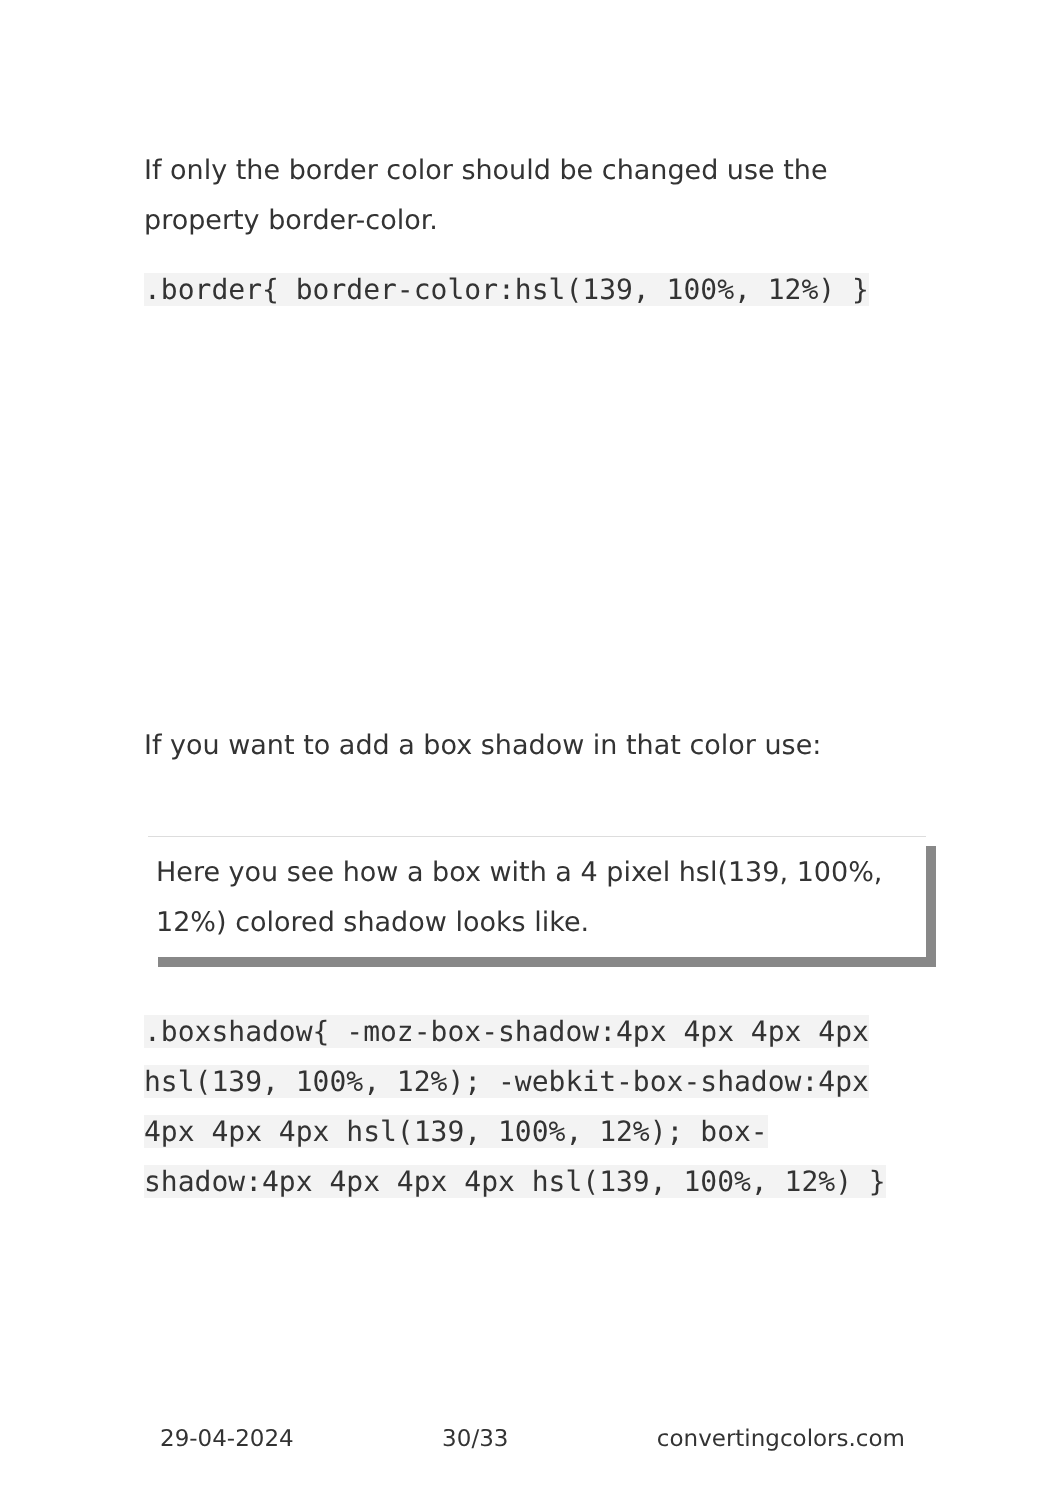If only the border color should be changed use the property border-color.
.border{ border-color:hsl(139, 100%, 12%) }
If you want to add a box shadow in that color use:
Here you see how a box with a 4 pixel hsl(139, 100%, 12%) colored shadow looks like.
.boxshadow{ -moz-box-shadow:4px 4px 4px 4px hsl(139, 100%, 12%); -webkit-box-shadow:4px 4px 4px 4px hsl(139, 100%, 12%); box-shadow:4px 4px 4px 4px hsl(139, 100%, 12%) }
29-04-2024 30/33 convertingcolors.com